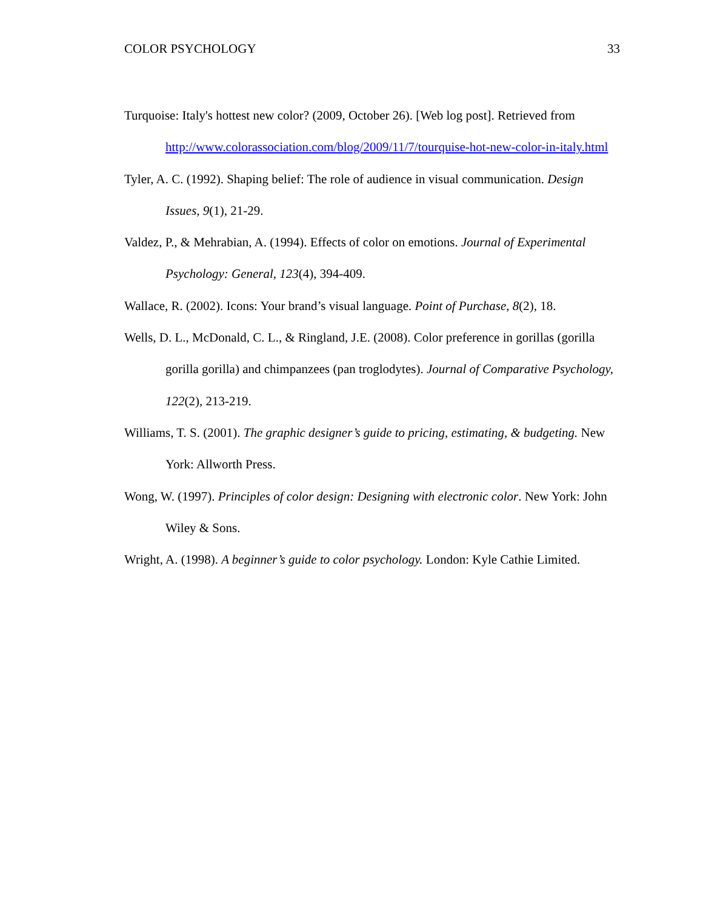COLOR PSYCHOLOGY 33
Turquoise: Italy's hottest new color? (2009, October 26). [Web log post]. Retrieved from http://www.colorassociation.com/blog/2009/11/7/tourquise-hot-new-color-in-italy.html
Tyler, A. C. (1992). Shaping belief: The role of audience in visual communication. Design Issues, 9(1), 21-29.
Valdez, P., & Mehrabian, A. (1994). Effects of color on emotions. Journal of Experimental Psychology: General, 123(4), 394-409.
Wallace, R. (2002). Icons: Your brand’s visual language. Point of Purchase, 8(2), 18.
Wells, D. L., McDonald, C. L., & Ringland, J.E. (2008). Color preference in gorillas (gorilla gorilla gorilla) and chimpanzees (pan troglodytes). Journal of Comparative Psychology, 122(2), 213-219.
Williams, T. S. (2001). The graphic designer’s guide to pricing, estimating, & budgeting. New York: Allworth Press.
Wong, W. (1997). Principles of color design: Designing with electronic color. New York: John Wiley & Sons.
Wright, A. (1998). A beginner’s guide to color psychology. London: Kyle Cathie Limited.